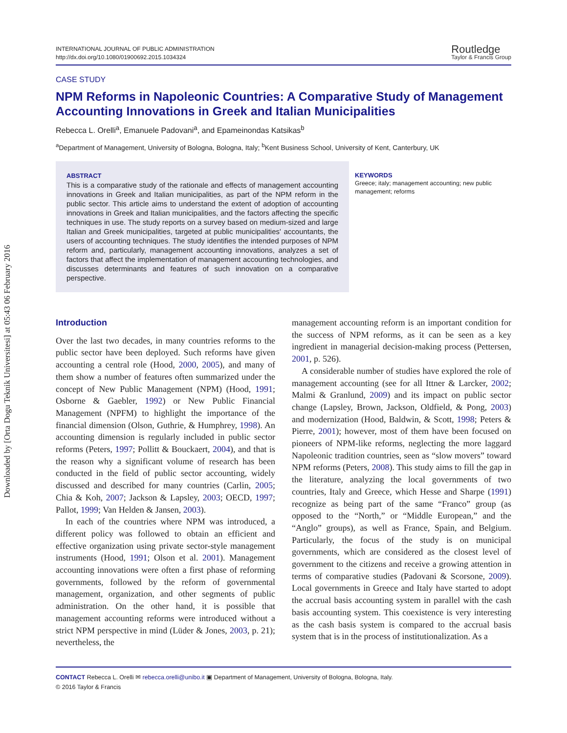Downloaded by [Orta Dogu Teknik Universitesi] at 05:43 06 February 2016
INTERNATIONAL JOURNAL OF PUBLIC ADMINISTRATION
http://dx.doi.org/10.1080/01900692.2015.1034324
Routledge
Taylor & Francis Group
CASE STUDY
NPM Reforms in Napoleonic Countries: A Comparative Study of Management Accounting Innovations in Greek and Italian Municipalities
Rebecca L. Orelli<sup>a</sup>, Emanuele Padovani<sup>a</sup>, and Epameinondas Katsikas<sup>b</sup>
<sup>a</sup> Department of Management, University of Bologna, Bologna, Italy; <sup>b</sup>Kent Business School, University of Kent, Canterbury, UK
ABSTRACT
This is a comparative study of the rationale and effects of management accounting innovations in Greek and Italian municipalities, as part of the NPM reform in the public sector. This article aims to understand the extent of adoption of accounting innovations in Greek and Italian municipalities, and the factors affecting the specific techniques in use. The study reports on a survey based on medium-sized and large Italian and Greek municipalities, targeted at public municipalities' accountants, the users of accounting techniques. The study identifies the intended purposes of NPM reform and, particularly, management accounting innovations, analyzes a set of factors that affect the implementation of management accounting technologies, and discusses determinants and features of such innovation on a comparative perspective.
KEYWORDS
Greece; italy; management accounting; new public management; reforms
Introduction
Over the last two decades, in many countries reforms to the public sector have been deployed. Such reforms have given accounting a central role (Hood, 2000, 2005), and many of them show a number of features often summarized under the concept of New Public Management (NPM) (Hood, 1991; Osborne & Gaebler, 1992) or New Public Financial Management (NPFM) to highlight the importance of the financial dimension (Olson, Guthrie, & Humphrey, 1998). An accounting dimension is regularly included in public sector reforms (Peters, 1997; Pollitt & Bouckaert, 2004), and that is the reason why a significant volume of research has been conducted in the field of public sector accounting, widely discussed and described for many countries (Carlin, 2005; Chia & Koh, 2007; Jackson & Lapsley, 2003; OECD, 1997; Pallot, 1999; Van Helden & Jansen, 2003).
In each of the countries where NPM was introduced, a different policy was followed to obtain an efficient and effective organization using private sector-style management instruments (Hood, 1991; Olson et al. 2001). Management accounting innovations were often a first phase of reforming governments, followed by the reform of governmental management, organization, and other segments of public administration. On the other hand, it is possible that management accounting reforms were introduced without a strict NPM perspective in mind (Lüder & Jones, 2003, p. 21); nevertheless, the
management accounting reform is an important condition for the success of NPM reforms, as it can be seen as a key ingredient in managerial decision-making process (Pettersen, 2001, p. 526).
A considerable number of studies have explored the role of management accounting (see for all Ittner & Larcker, 2002; Malmi & Granlund, 2009) and its impact on public sector change (Lapsley, Brown, Jackson, Oldfield, & Pong, 2003) and modernization (Hood, Baldwin, & Scott, 1998; Peters & Pierre, 2001); however, most of them have been focused on pioneers of NPM-like reforms, neglecting the more laggard Napoleonic tradition countries, seen as “slow movers” toward NPM reforms (Peters, 2008). This study aims to fill the gap in the literature, analyzing the local governments of two countries, Italy and Greece, which Hesse and Sharpe (1991) recognize as being part of the same “Franco” group (as opposed to the “North,” or “Middle European,” and the “Anglo” groups), as well as France, Spain, and Belgium. Particularly, the focus of the study is on municipal governments, which are considered as the closest level of government to the citizens and receive a growing attention in terms of comparative studies (Padovani & Scorsone, 2009). Local governments in Greece and Italy have started to adopt the accrual basis accounting system in parallel with the cash basis accounting system. This coexistence is very interesting as the cash basis system is compared to the accrual basis system that is in the process of institutionalization. As a
CONTACT Rebecca L. Orelli ✉ rebecca.orelli@unibo.it ▣ Department of Management, University of Bologna, Bologna, Italy.
© 2016 Taylor & Francis